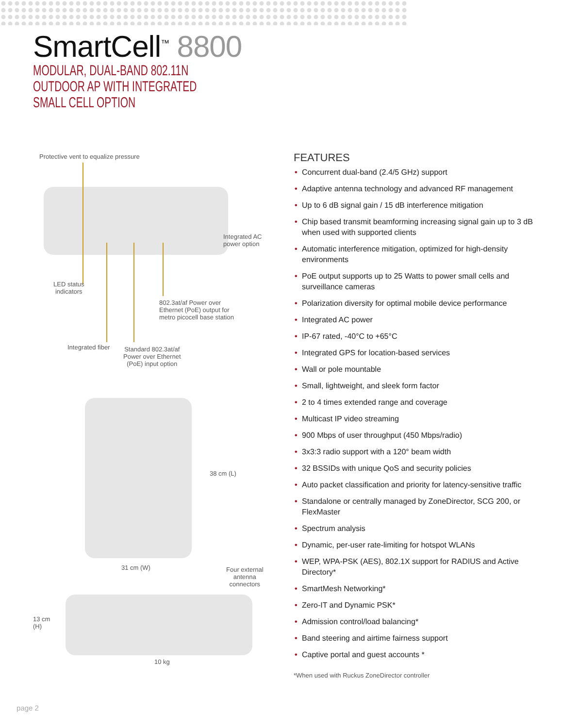SmartCell<sup>™</sup> 8800
MODULAR, DUAL-BAND 802.11N
OUTDOOR AP WITH INTEGRATED
SMALL CELL OPTION
Protective vent to equalize pressure
Integrated AC
power option
LED status
indicators
802.3at/af Power over
Ethernet (PoE) output for
metro picocell base station
Integrated fiber
Standard 802.3at/af
Power over Ethernet
(PoE) input option
38 cm (L)
31 cm (W)
Four external
antenna
connectors
13 cm
(H)
10 kg
FEATURES
• Concurrent dual-band (2.4/5 GHz) support
• Adaptive antenna technology and advanced RF management
• Up to 6 dB signal gain / 15 dB interference mitigation
• Chip based transmit beamforming increasing signal gain up to 3 dB when used with supported clients
• Automatic interference mitigation, optimized for high-density environments
• PoE output supports up to 25 Watts to power small cells and surveillance cameras
• Polarization diversity for optimal mobile device performance
• Integrated AC power
• IP-67 rated, -40°C to +65°C
• Integrated GPS for location-based services
• Wall or pole mountable
• Small, lightweight, and sleek form factor
• 2 to 4 times extended range and coverage
• Multicast IP video streaming
• 900 Mbps of user throughput (450 Mbps/radio)
• 3x3:3 radio support with a 120° beam width
• 32 BSSIDs with unique QoS and security policies
• Auto packet classification and priority for latency-sensitive traffic
• Standalone or centrally managed by ZoneDirector, SCG 200, or FlexMaster
• Spectrum analysis
• Dynamic, per-user rate-limiting for hotspot WLANs
• WEP, WPA-PSK (AES), 802.1X support for RADIUS and Active Directory*
• SmartMesh Networking*
• Zero-IT and Dynamic PSK*
• Admission control/load balancing*
• Band steering and airtime fairness support
• Captive portal and guest accounts *
*When used with Ruckus ZoneDirector controller
page 2